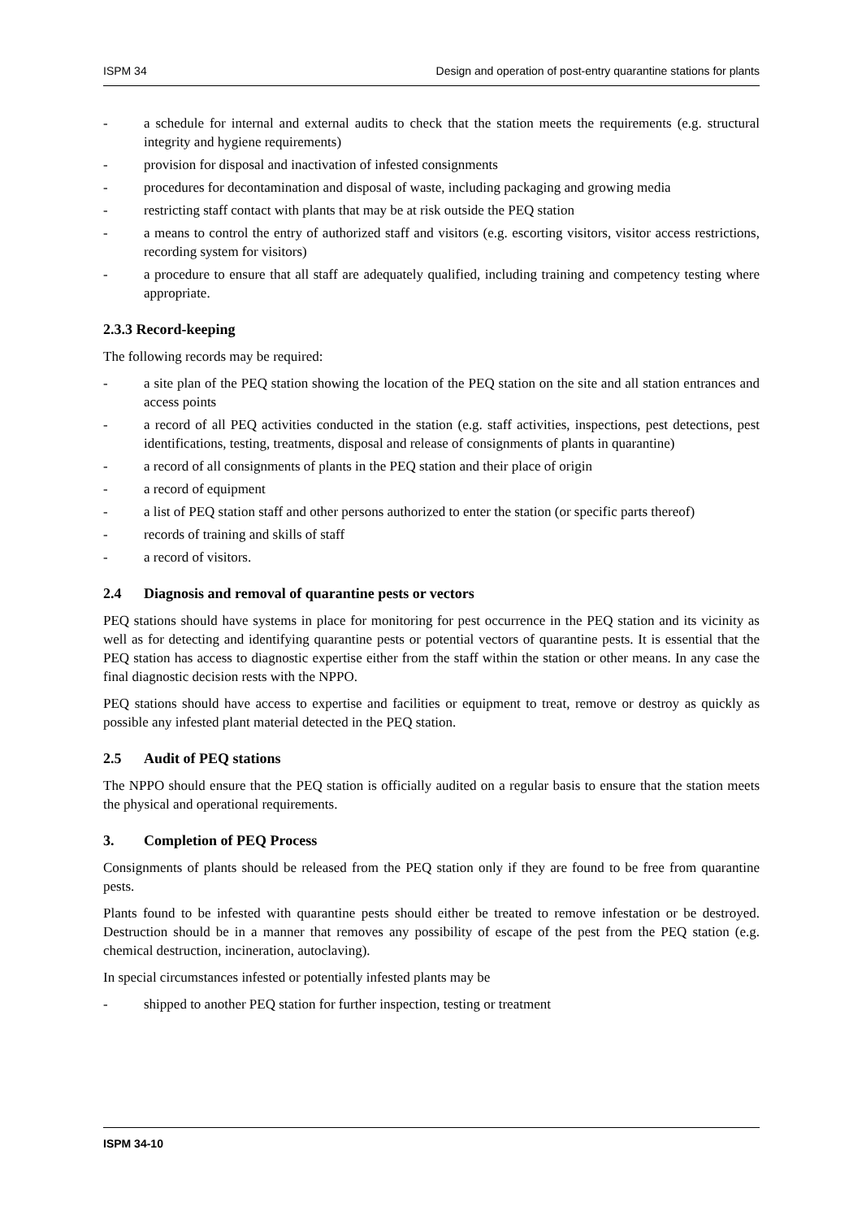ISPM 34 Design and operation of post-entry quarantine stations for plants
- a schedule for internal and external audits to check that the station meets the requirements (e.g. structural integrity and hygiene requirements)
- provision for disposal and inactivation of infested consignments
- procedures for decontamination and disposal of waste, including packaging and growing media
- restricting staff contact with plants that may be at risk outside the PEQ station
- a means to control the entry of authorized staff and visitors (e.g. escorting visitors, visitor access restrictions, recording system for visitors)
- a procedure to ensure that all staff are adequately qualified, including training and competency testing where appropriate.
2.3.3 Record-keeping
The following records may be required:
- a site plan of the PEQ station showing the location of the PEQ station on the site and all station entrances and access points
- a record of all PEQ activities conducted in the station (e.g. staff activities, inspections, pest detections, pest identifications, testing, treatments, disposal and release of consignments of plants in quarantine)
- a record of all consignments of plants in the PEQ station and their place of origin
- a record of equipment
- a list of PEQ station staff and other persons authorized to enter the station (or specific parts thereof)
- records of training and skills of staff
- a record of visitors.
2.4 Diagnosis and removal of quarantine pests or vectors
PEQ stations should have systems in place for monitoring for pest occurrence in the PEQ station and its vicinity as well as for detecting and identifying quarantine pests or potential vectors of quarantine pests. It is essential that the PEQ station has access to diagnostic expertise either from the staff within the station or other means. In any case the final diagnostic decision rests with the NPPO.
PEQ stations should have access to expertise and facilities or equipment to treat, remove or destroy as quickly as possible any infested plant material detected in the PEQ station.
2.5 Audit of PEQ stations
The NPPO should ensure that the PEQ station is officially audited on a regular basis to ensure that the station meets the physical and operational requirements.
3. Completion of PEQ Process
Consignments of plants should be released from the PEQ station only if they are found to be free from quarantine pests.
Plants found to be infested with quarantine pests should either be treated to remove infestation or be destroyed. Destruction should be in a manner that removes any possibility of escape of the pest from the PEQ station (e.g. chemical destruction, incineration, autoclaving).
In special circumstances infested or potentially infested plants may be
- shipped to another PEQ station for further inspection, testing or treatment
ISPM 34-10